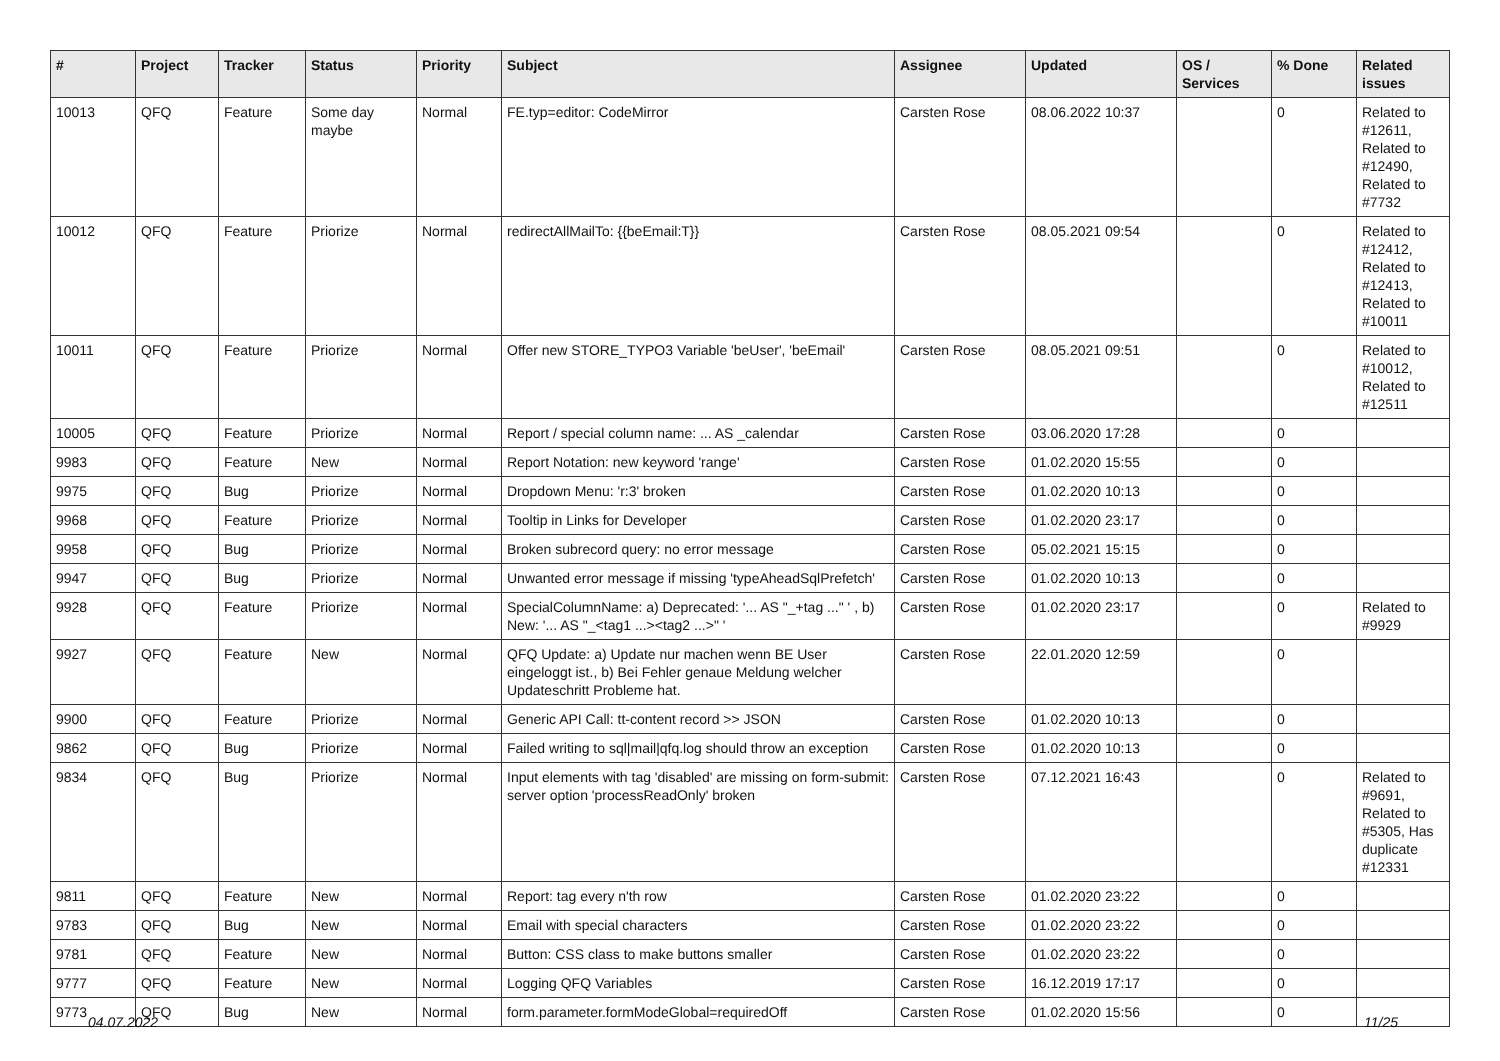| # | Project | Tracker | Status | Priority | Subject | Assignee | Updated | OS / Services | % Done | Related issues |
| --- | --- | --- | --- | --- | --- | --- | --- | --- | --- | --- |
| 10013 | QFQ | Feature | Some day maybe | Normal | FE.typ=editor: CodeMirror | Carsten Rose | 08.06.2022 10:37 | | 0 | Related to #12611, Related to #12490, Related to #7732 |
| 10012 | QFQ | Feature | Priorize | Normal | redirectAllMailTo: {{beEmail:T}} | Carsten Rose | 08.05.2021 09:54 | | 0 | Related to #12412, Related to #12413, Related to #10011 |
| 10011 | QFQ | Feature | Priorize | Normal | Offer new STORE_TYPO3 Variable 'beUser', 'beEmail' | Carsten Rose | 08.05.2021 09:51 | | 0 | Related to #10012, Related to #12511 |
| 10005 | QFQ | Feature | Priorize | Normal | Report / special column name: ... AS _calendar | Carsten Rose | 03.06.2020 17:28 | | 0 | |
| 9983 | QFQ | Feature | New | Normal | Report Notation: new keyword 'range' | Carsten Rose | 01.02.2020 15:55 | | 0 | |
| 9975 | QFQ | Bug | Priorize | Normal | Dropdown Menu: 'r:3' broken | Carsten Rose | 01.02.2020 10:13 | | 0 | |
| 9968 | QFQ | Feature | Priorize | Normal | Tooltip in Links for Developer | Carsten Rose | 01.02.2020 23:17 | | 0 | |
| 9958 | QFQ | Bug | Priorize | Normal | Broken subrecord query: no error message | Carsten Rose | 05.02.2021 15:15 | | 0 | |
| 9947 | QFQ | Bug | Priorize | Normal | Unwanted error message if missing 'typeAheadSqlPrefetch' | Carsten Rose | 01.02.2020 10:13 | | 0 | |
| 9928 | QFQ | Feature | Priorize | Normal | SpecialColumnName: a) Deprecated: '... AS "_+tag ..." ' , b) New: '... AS "_<tag1 ...><tag2 ...>" ' | Carsten Rose | 01.02.2020 23:17 | | 0 | Related to #9929 |
| 9927 | QFQ | Feature | New | Normal | QFQ Update: a) Update nur machen wenn BE User eingeloggt ist., b) Bei Fehler genaue Meldung welcher Updateschritt Probleme hat. | Carsten Rose | 22.01.2020 12:59 | | 0 | |
| 9900 | QFQ | Feature | Priorize | Normal | Generic API Call: tt-content record >> JSON | Carsten Rose | 01.02.2020 10:13 | | 0 | |
| 9862 | QFQ | Bug | Priorize | Normal | Failed writing to sql/mail/qfq.log should throw an exception | Carsten Rose | 01.02.2020 10:13 | | 0 | |
| 9834 | QFQ | Bug | Priorize | Normal | Input elements with tag 'disabled' are missing on form-submit: server option 'processReadOnly' broken | Carsten Rose | 07.12.2021 16:43 | | 0 | Related to #9691, Related to #5305, Has duplicate #12331 |
| 9811 | QFQ | Feature | New | Normal | Report: tag every n'th row | Carsten Rose | 01.02.2020 23:22 | | 0 | |
| 9783 | QFQ | Bug | New | Normal | Email with special characters | Carsten Rose | 01.02.2020 23:22 | | 0 | |
| 9781 | QFQ | Feature | New | Normal | Button: CSS class to make buttons smaller | Carsten Rose | 01.02.2020 23:22 | | 0 | |
| 9777 | QFQ | Feature | New | Normal | Logging QFQ Variables | Carsten Rose | 16.12.2019 17:17 | | 0 | |
| 9773 | QFQ | Bug | New | Normal | form.parameter.formModeGlobal=requiredOff | Carsten Rose | 01.02.2020 15:56 | | 0 | |
04.07.2022 11/25